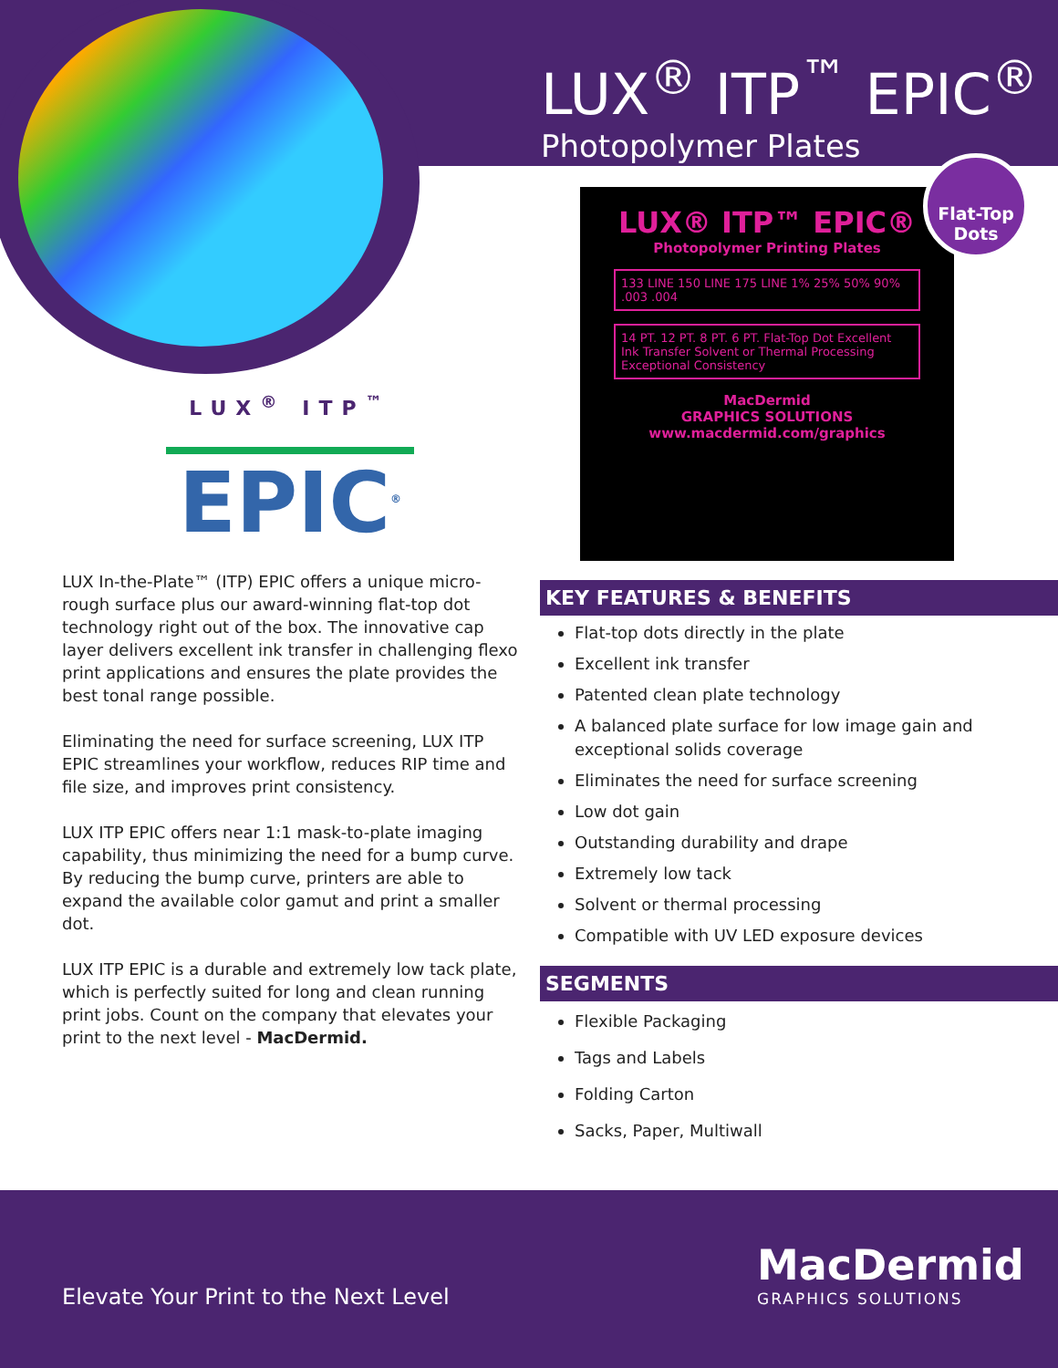LUX<sup>®</sup> ITP<sup>™</sup> EPIC<sup>®</sup>
Photopolymer Plates
LUX® ITP™ EPIC®
Photopolymer Printing Plates
133 LINE 150 LINE 175 LINE 1% 25% 50% 90% .003 .004
14 PT. 12 PT. 8 PT. 6 PT. Flat-Top Dot Excellent Ink Transfer Solvent or Thermal Processing Exceptional Consistency
MacDermid
GRAPHICS SOLUTIONS
www.macdermid.com/graphics
Flat-Top Dots
LUX<sup>®</sup> ITP<sup>™</sup>
EPIC<sup>®</sup>
LUX In-the-Plate™ (ITP) EPIC offers a unique micro-rough surface plus our award-winning flat-top dot technology right out of the box. The innovative cap layer delivers excellent ink transfer in challenging flexo print applications and ensures the plate provides the best tonal range possible.
Eliminating the need for surface screening, LUX ITP EPIC streamlines your workflow, reduces RIP time and file size, and improves print consistency.
LUX ITP EPIC offers near 1:1 mask-to-plate imaging capability, thus minimizing the need for a bump curve. By reducing the bump curve, printers are able to expand the available color gamut and print a smaller dot.
LUX ITP EPIC is a durable and extremely low tack plate, which is perfectly suited for long and clean running print jobs. Count on the company that elevates your print to the next level - MacDermid.
KEY FEATURES & BENEFITS
Flat-top dots directly in the plate
Excellent ink transfer
Patented clean plate technology
A balanced plate surface for low image gain and exceptional solids coverage
Eliminates the need for surface screening
Low dot gain
Outstanding durability and drape
Extremely low tack
Solvent or thermal processing
Compatible with UV LED exposure devices
SEGMENTS
Flexible Packaging
Tags and Labels
Folding Carton
Sacks, Paper, Multiwall
Elevate Your Print to the Next Level
MacDermid
GRAPHICS SOLUTIONS